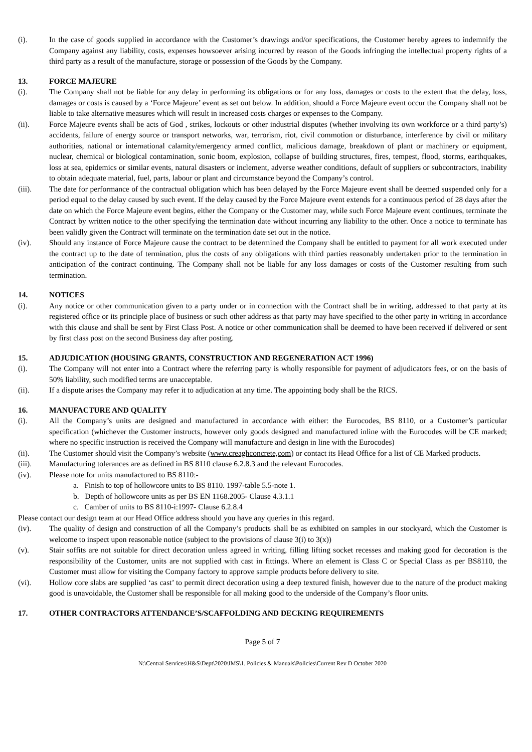(i). In the case of goods supplied in accordance with the Customer’s drawings and/or specifications, the Customer hereby agrees to indemnify the Company against any liability, costs, expenses howsoever arising incurred by reason of the Goods infringing the intellectual property rights of a third party as a result of the manufacture, storage or possession of the Goods by the Company.
13. FORCE MAJEURE
(i). The Company shall not be liable for any delay in performing its obligations or for any loss, damages or costs to the extent that the delay, loss, damages or costs is caused by a ‘Force Majeure’ event as set out below. In addition, should a Force Majeure event occur the Company shall not be liable to take alternative measures which will result in increased costs charges or expenses to the Company.
(ii). Force Majeure events shall be acts of God , strikes, lockouts or other industrial disputes (whether involving its own workforce or a third party’s) accidents, failure of energy source or transport networks, war, terrorism, riot, civil commotion or disturbance, interference by civil or military authorities, national or international calamity/emergency armed conflict, malicious damage, breakdown of plant or machinery or equipment, nuclear, chemical or biological contamination, sonic boom, explosion, collapse of building structures, fires, tempest, flood, storms, earthquakes, loss at sea, epidemics or similar events, natural disasters or inclement, adverse weather conditions, default of suppliers or subcontractors, inability to obtain adequate material, fuel, parts, labour or plant and circumstance beyond the Company’s control.
(iii). The date for performance of the contractual obligation which has been delayed by the Force Majeure event shall be deemed suspended only for a period equal to the delay caused by such event. If the delay caused by the Force Majeure event extends for a continuous period of 28 days after the date on which the Force Majeure event begins, either the Company or the Customer may, while such Force Majeure event continues, terminate the Contract by written notice to the other specifying the termination date without incurring any liability to the other. Once a notice to terminate has been validly given the Contract will terminate on the termination date set out in the notice.
(iv). Should any instance of Force Majeure cause the contract to be determined the Company shall be entitled to payment for all work executed under the contract up to the date of termination, plus the costs of any obligations with third parties reasonably undertaken prior to the termination in anticipation of the contract continuing. The Company shall not be liable for any loss damages or costs of the Customer resulting from such termination.
14. NOTICES
(i). Any notice or other communication given to a party under or in connection with the Contract shall be in writing, addressed to that party at its registered office or its principle place of business or such other address as that party may have specified to the other party in writing in accordance with this clause and shall be sent by First Class Post. A notice or other communication shall be deemed to have been received if delivered or sent by first class post on the second Business day after posting.
15. ADJUDICATION (HOUSING GRANTS, CONSTRUCTION AND REGENERATION ACT 1996)
(i). The Company will not enter into a Contract where the referring party is wholly responsible for payment of adjudicators fees, or on the basis of 50% liability, such modified terms are unacceptable.
(ii). If a dispute arises the Company may refer it to adjudication at any time. The appointing body shall be the RICS.
16. MANUFACTURE AND QUALITY
(i). All the Company’s units are designed and manufactured in accordance with either: the Eurocodes, BS 8110, or a Customer’s particular specification (whichever the Customer instructs, however only goods designed and manufactured inline with the Eurocodes will be CE marked; where no specific instruction is received the Company will manufacture and design in line with the Eurocodes)
(ii). The Customer should visit the Company’s website (www.creaghconcrete,com) or contact its Head Office for a list of CE Marked products.
(iii). Manufacturing tolerances are as defined in BS 8110 clause 6.2.8.3 and the relevant Eurocodes.
(iv). Please note for units manufactured to BS 8110:-
a. Finish to top of hollowcore units to BS 8110. 1997-table 5.5-note 1.
b. Depth of hollowcore units as per BS EN 1168.2005- Clause 4.3.1.1
c. Camber of units to BS 8110-i:1997- Clause 6.2.8.4
Please contact our design team at our Head Office address should you have any queries in this regard.
(iv). The quality of design and construction of all the Company’s products shall be as exhibited on samples in our stockyard, which the Customer is welcome to inspect upon reasonable notice (subject to the provisions of clause 3(i) to 3(x))
(v). Stair soffits are not suitable for direct decoration unless agreed in writing, filling lifting socket recesses and making good for decoration is the responsibility of the Customer, units are not supplied with cast in fittings. Where an element is Class C or Special Class as per BS8110, the Customer must allow for visiting the Company factory to approve sample products before delivery to site.
(vi). Hollow core slabs are supplied ‘as cast’ to permit direct decoration using a deep textured finish, however due to the nature of the product making good is unavoidable, the Customer shall be responsible for all making good to the underside of the Company’s floor units.
17. OTHER CONTRACTORS ATTENDANCE’S/SCAFFOLDING AND DECKING REQUIREMENTS
Page 5 of 7
N:\Central Services\H&S\Dept\2020\IMS\1. Policies & Manuals\Policies\Current Rev D October 2020